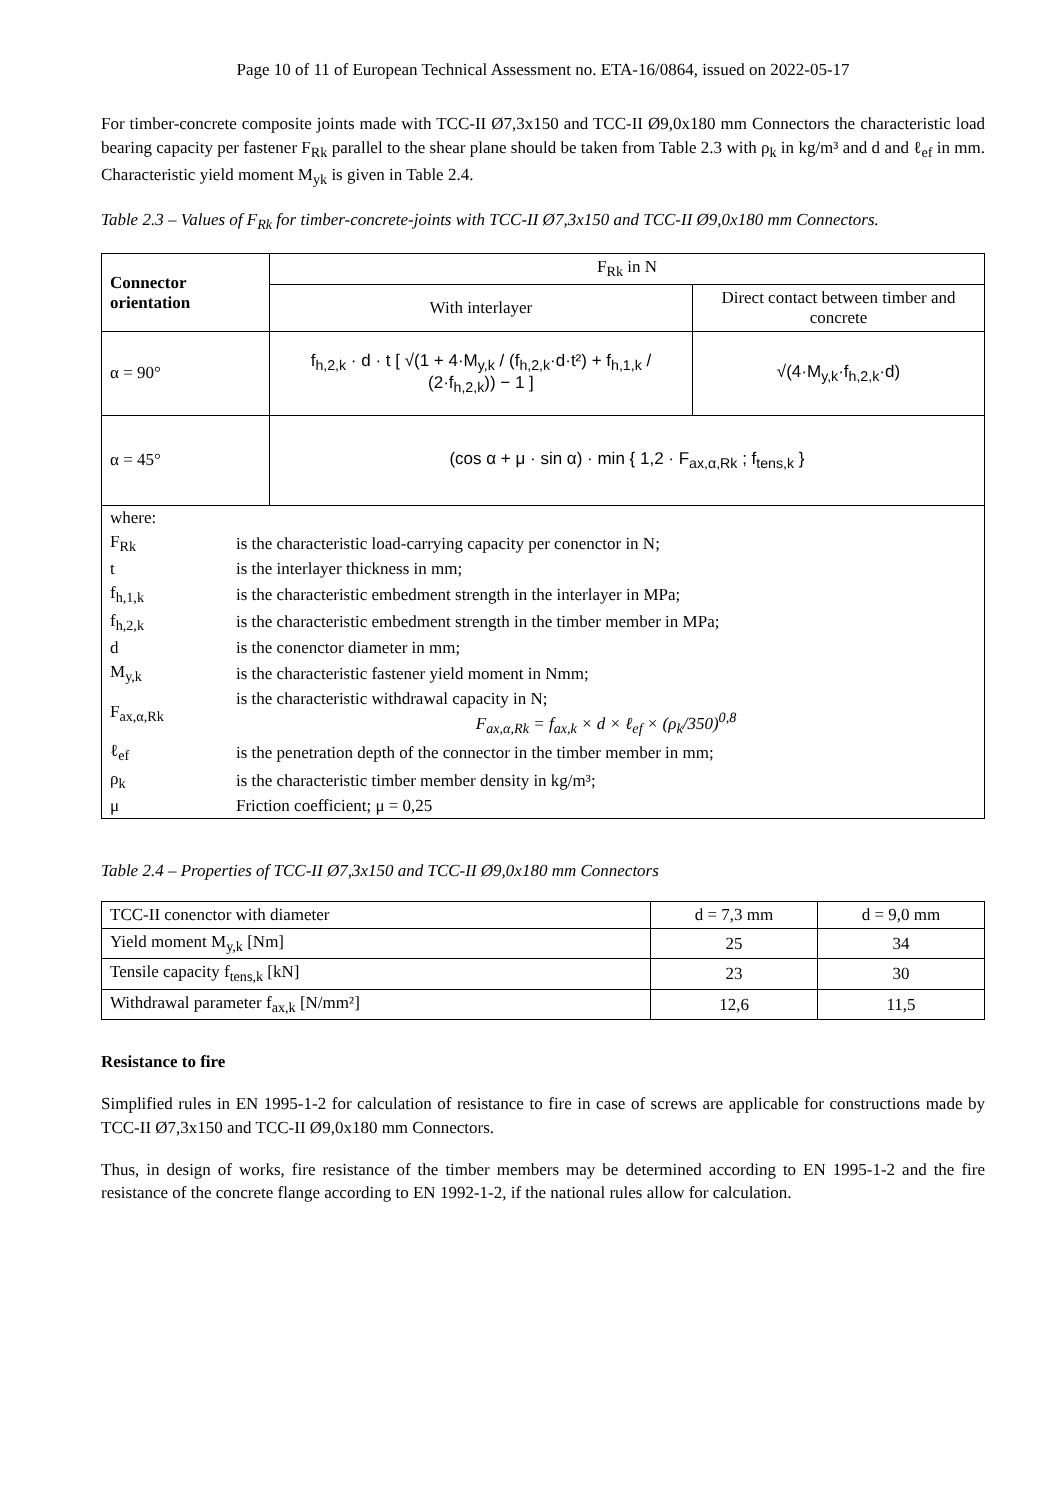Page 10 of 11 of European Technical Assessment no. ETA-16/0864, issued on 2022-05-17
For timber-concrete composite joints made with TCC-II Ø7,3x150 and TCC-II Ø9,0x180 mm Connectors the characteristic load bearing capacity per fastener F<sub>Rk</sub> parallel to the shear plane should be taken from Table 2.3 with ρ<sub>k</sub> in kg/m³ and d and ℓ<sub>ef</sub> in mm. Characteristic yield moment M<sub>yk</sub> is given in Table 2.4.
Table 2.3 – Values of F<sub>Rk</sub> for timber-concrete-joints with TCC-II Ø7,3x150 and TCC-II Ø9,0x180 mm Connectors.
| Connector orientation | F<sub>Rk</sub> in N | |
| | With interlayer | Direct contact between timber and concrete |
| α = 90° | f<sub>h,2,k</sub> · d · t [ √(1 + 4·M<sub>y,k</sub> / (f<sub>h,2,k</sub>·d·t²) + f<sub>h,1,k</sub> / (2·f<sub>h,2,k</sub>)) − 1 ] | √(4·M<sub>y,k</sub>·f<sub>h,2,k</sub>·d) |
| α = 45° | (cos α + μ · sin α) · min { 1,2 · F<sub>ax,α,Rk</sub> ; f<sub>tens,k</sub> } | |
| / where: / / / F<sub>Rk</sub> / is the characteristic load-carrying capacity per conenctor in N; / / t / is the interlayer thickness in mm; / / f<sub>h,1,k</sub> / is the characteristic embedment strength in the interlayer in MPa; / / f<sub>h,2,k</sub> / is the characteristic embedment strength in the timber member in MPa; / / d / is the conenctor diameter in mm; / / M<sub>y,k</sub> / is the characteristic fastener yield moment in Nmm; / / F<sub>ax,α,Rk</sub> / is the characteristic withdrawal capacity in N; F<sub>ax,α,Rk</sub> = f<sub>ax,k</sub> × d × ℓ<sub>ef</sub> × (ρ<sub>k</sub>/350)<sup>0,8</sup> / / ℓ<sub>ef</sub> / is the penetration depth of the connector in the timber member in mm; / / ρ<sub>k</sub> / is the characteristic timber member density in kg/m³; / / μ / Friction coefficient; μ = 0,25 / | | |
Table 2.4 – Properties of TCC-II Ø7,3x150 and TCC-II Ø9,0x180 mm Connectors
| TCC-II conenctor with diameter | d = 7,3 mm | d = 9,0 mm |
| Yield moment M<sub>y,k</sub> [Nm] | 25 | 34 |
| Tensile capacity f<sub>tens,k</sub> [kN] | 23 | 30 |
| Withdrawal parameter f<sub>ax,k</sub> [N/mm²] | 12,6 | 11,5 |
Resistance to fire
Simplified rules in EN 1995-1-2 for calculation of resistance to fire in case of screws are applicable for constructions made by TCC-II Ø7,3x150 and TCC-II Ø9,0x180 mm Connectors.
Thus, in design of works, fire resistance of the timber members may be determined according to EN 1995-1-2 and the fire resistance of the concrete flange according to EN 1992-1-2, if the national rules allow for calculation.